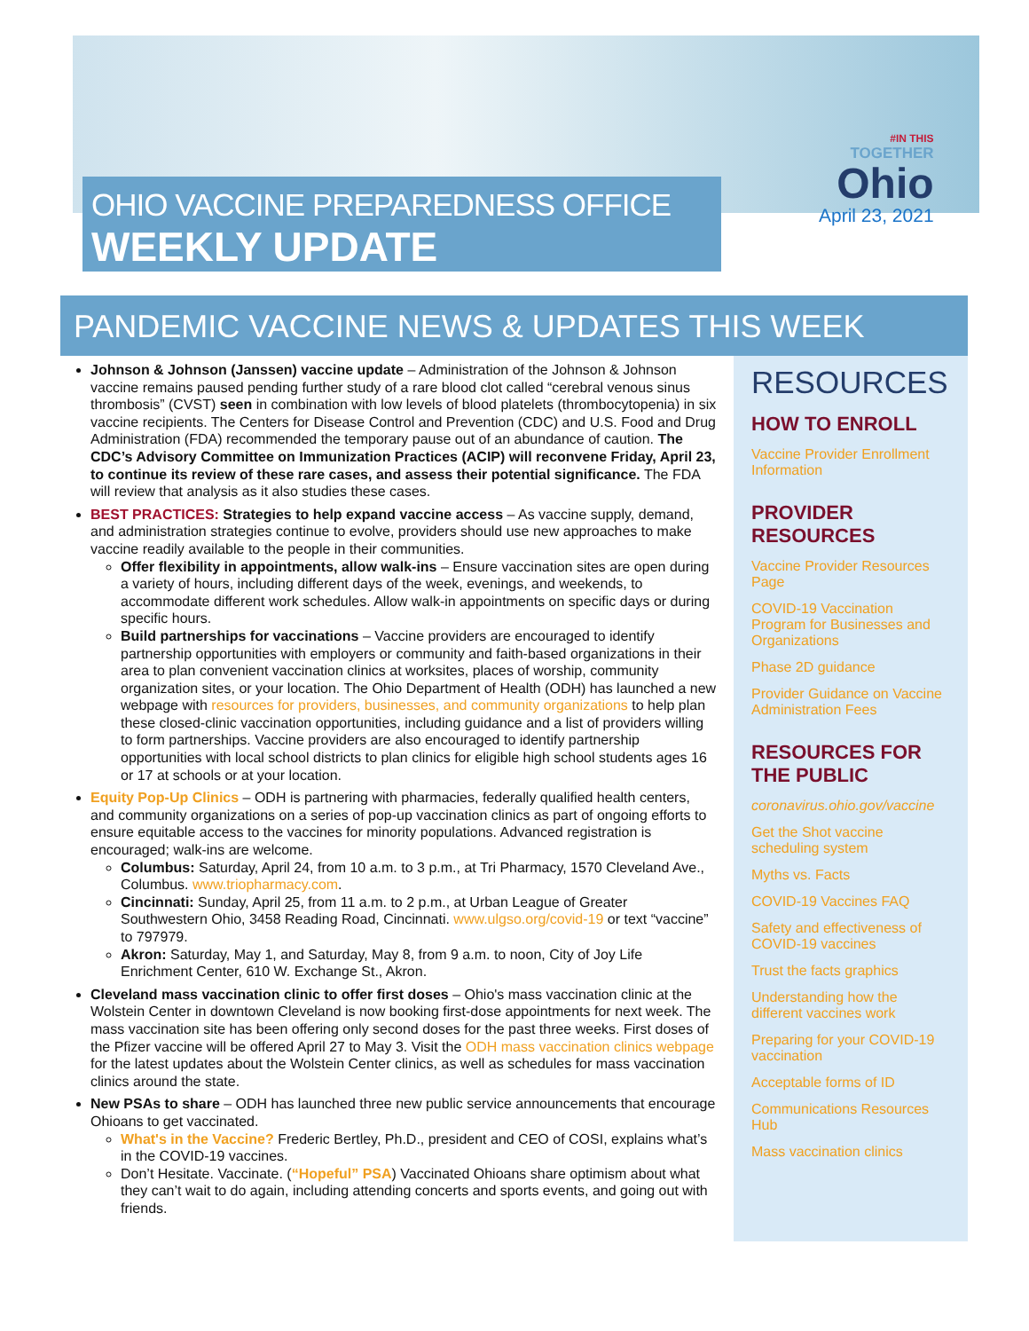OHIO VACCINE PREPAREDNESS OFFICE
WEEKLY UPDATE
#IN THIS
TOGETHER
Ohio
April 23, 2021
PANDEMIC VACCINE NEWS & UPDATES THIS WEEK
Johnson & Johnson (Janssen) vaccine update – Administration of the Johnson & Johnson vaccine remains paused pending further study of a rare blood clot called “cerebral venous sinus thrombosis” (CVST) seen in combination with low levels of blood platelets (thrombocytopenia) in six vaccine recipients. The Centers for Disease Control and Prevention (CDC) and U.S. Food and Drug Administration (FDA) recommended the temporary pause out of an abundance of caution. The CDC’s Advisory Committee on Immunization Practices (ACIP) will reconvene Friday, April 23, to continue its review of these rare cases, and assess their potential significance. The FDA will review that analysis as it also studies these cases.
BEST PRACTICES: Strategies to help expand vaccine access – As vaccine supply, demand, and administration strategies continue to evolve, providers should use new approaches to make vaccine readily available to the people in their communities.
Offer flexibility in appointments, allow walk-ins – Ensure vaccination sites are open during a variety of hours, including different days of the week, evenings, and weekends, to accommodate different work schedules. Allow walk-in appointments on specific days or during specific hours.
Build partnerships for vaccinations – Vaccine providers are encouraged to identify partnership opportunities with employers or community and faith-based organizations in their area to plan convenient vaccination clinics at worksites, places of worship, community organization sites, or your location. The Ohio Department of Health (ODH) has launched a new webpage with resources for providers, businesses, and community organizations to help plan these closed-clinic vaccination opportunities, including guidance and a list of providers willing to form partnerships. Vaccine providers are also encouraged to identify partnership opportunities with local school districts to plan clinics for eligible high school students ages 16 or 17 at schools or at your location.
Equity Pop-Up Clinics – ODH is partnering with pharmacies, federally qualified health centers, and community organizations on a series of pop-up vaccination clinics as part of ongoing efforts to ensure equitable access to the vaccines for minority populations. Advanced registration is encouraged; walk-ins are welcome.
Columbus: Saturday, April 24, from 10 a.m. to 3 p.m., at Tri Pharmacy, 1570 Cleveland Ave., Columbus. www.triopharmacy.com.
Cincinnati: Sunday, April 25, from 11 a.m. to 2 p.m., at Urban League of Greater Southwestern Ohio, 3458 Reading Road, Cincinnati. www.ulgso.org/covid-19 or text “vaccine” to 797979.
Akron: Saturday, May 1, and Saturday, May 8, from 9 a.m. to noon, City of Joy Life Enrichment Center, 610 W. Exchange St., Akron.
Cleveland mass vaccination clinic to offer first doses – Ohio's mass vaccination clinic at the Wolstein Center in downtown Cleveland is now booking first-dose appointments for next week. The mass vaccination site has been offering only second doses for the past three weeks. First doses of the Pfizer vaccine will be offered April 27 to May 3. Visit the ODH mass vaccination clinics webpage for the latest updates about the Wolstein Center clinics, as well as schedules for mass vaccination clinics around the state.
New PSAs to share – ODH has launched three new public service announcements that encourage Ohioans to get vaccinated.
What's in the Vaccine? Frederic Bertley, Ph.D., president and CEO of COSI, explains what’s in the COVID-19 vaccines.
Don’t Hesitate. Vaccinate. (“Hopeful” PSA) Vaccinated Ohioans share optimism about what they can’t wait to do again, including attending concerts and sports events, and going out with friends.
RESOURCES
HOW TO ENROLL
Vaccine Provider Enrollment Information
PROVIDER RESOURCES
Vaccine Provider Resources Page
COVID-19 Vaccination Program for Businesses and Organizations
Phase 2D guidance
Provider Guidance on Vaccine Administration Fees
RESOURCES FOR THE PUBLIC
coronavirus.ohio.gov/vaccine
Get the Shot vaccine scheduling system
Myths vs. Facts
COVID-19 Vaccines FAQ
Safety and effectiveness of COVID-19 vaccines
Trust the facts graphics
Understanding how the different vaccines work
Preparing for your COVID-19 vaccination
Acceptable forms of ID
Communications Resources Hub
Mass vaccination clinics